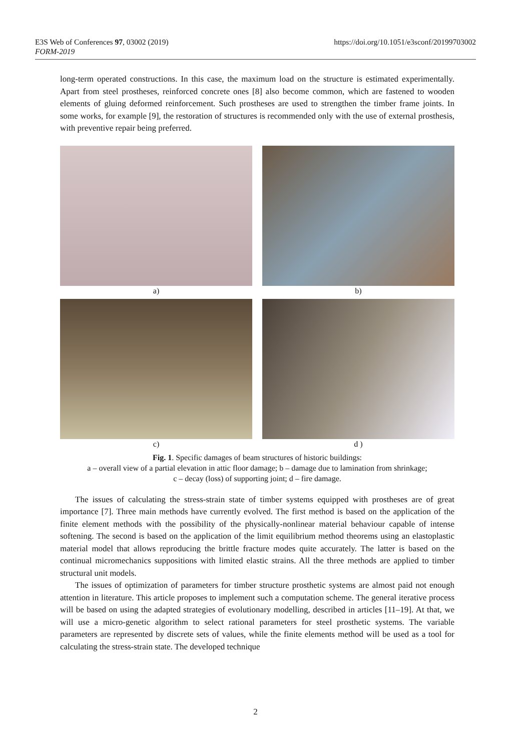https://doi.org/10.1051/e3sconf/20199703002 E3S Web of Conferences 97, 03002 (2019)
FORM-2019
long-term operated constructions. In this case, the maximum load on the structure is estimated experimentally. Apart from steel prostheses, reinforced concrete ones [8] also become common, which are fastened to wooden elements of gluing deformed reinforcement. Such prostheses are used to strengthen the timber frame joints. In some works, for example [9], the restoration of structures is recommended only with the use of external prosthesis, with preventive repair being preferred.
a)
b)
c)
d )
Fig. 1. Specific damages of beam structures of historic buildings:
a – overall view of a partial elevation in attic floor damage; b – damage due to lamination from shrinkage;
c – decay (loss) of supporting joint; d – fire damage.
The issues of calculating the stress-strain state of timber systems equipped with prostheses are of great importance [7]. Three main methods have currently evolved. The first method is based on the application of the finite element methods with the possibility of the physically-nonlinear material behaviour capable of intense softening. The second is based on the application of the limit equilibrium method theorems using an elastoplastic material model that allows reproducing the brittle fracture modes quite accurately. The latter is based on the continual micromechanics suppositions with limited elastic strains. All the three methods are applied to timber structural unit models.
The issues of optimization of parameters for timber structure prosthetic systems are almost paid not enough attention in literature. This article proposes to implement such a computation scheme. The general iterative process will be based on using the adapted strategies of evolutionary modelling, described in articles [11–19]. At that, we will use a micro-genetic algorithm to select rational parameters for steel prosthetic systems. The variable parameters are represented by discrete sets of values, while the finite elements method will be used as a tool for calculating the stress-strain state. The developed technique
2